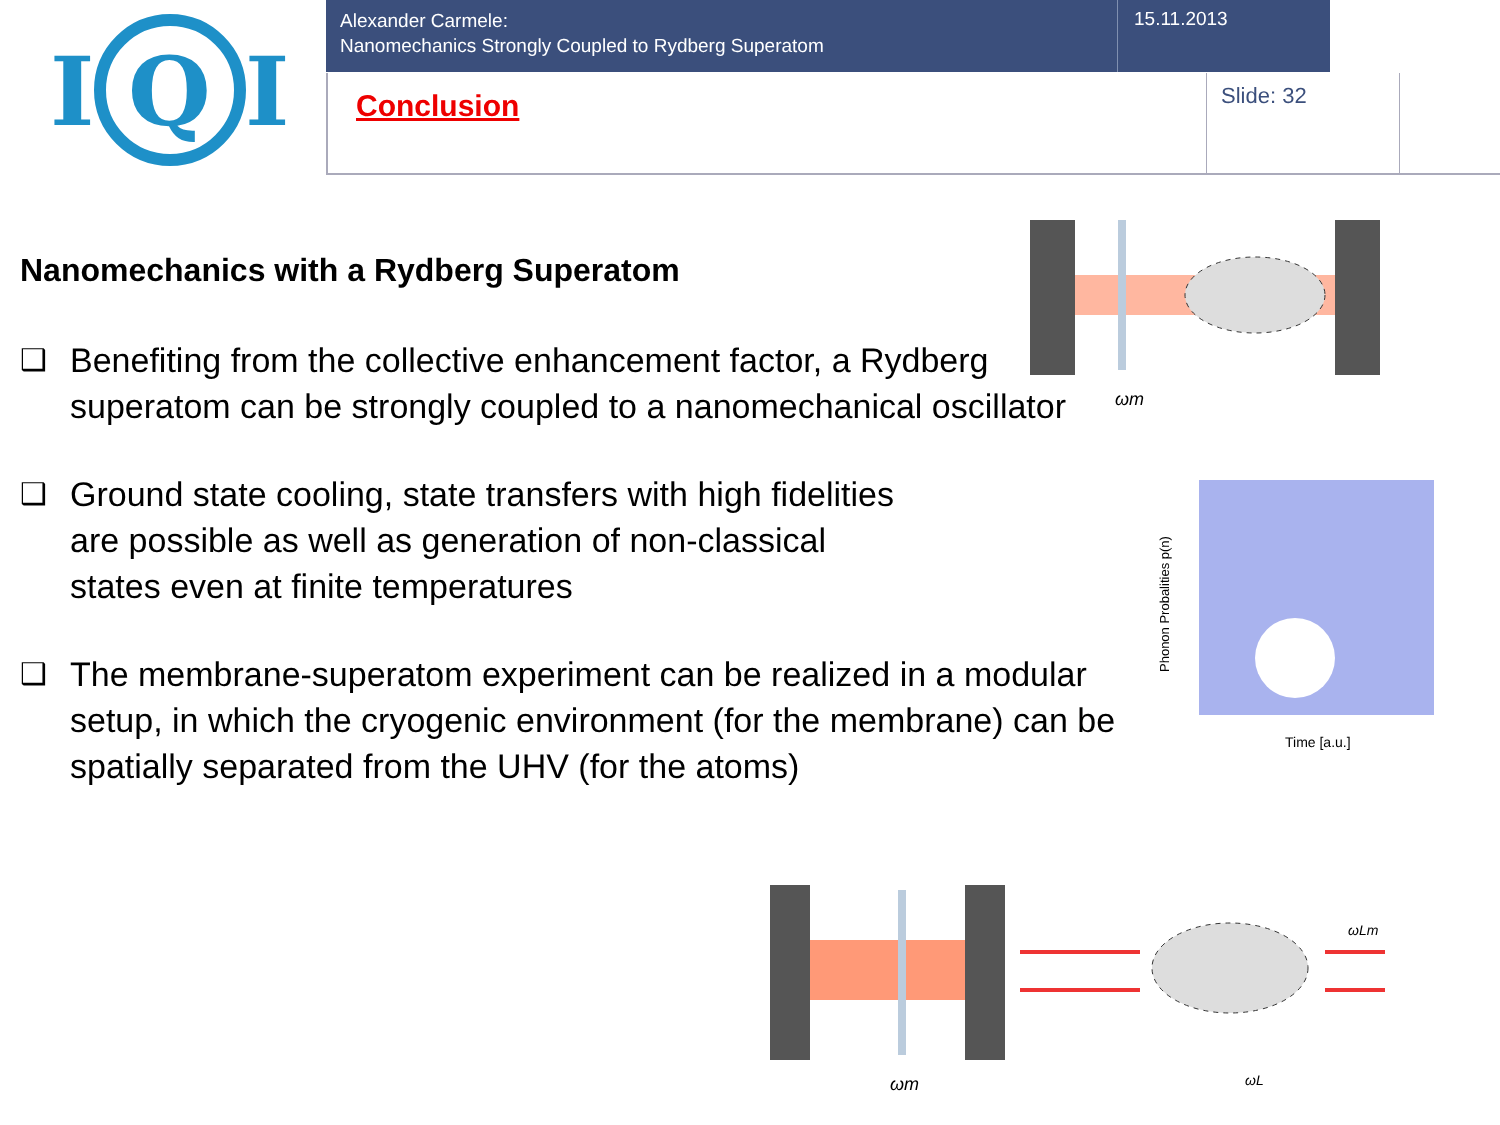I
Q
I
Alexander Carmele:
Nanomechanics Strongly Coupled to Rydberg Superatom
15.11.2013
Conclusion
Slide: 32
Nanomechanics with a Rydberg Superatom
❑ Benefiting from the collective enhancement factor, a Rydberg superatom can be strongly coupled to a nanomechanical oscillator
❑ Ground state cooling, state transfers with high fidelities are possible as well as generation of non-classical states even at finite temperatures
❑ The membrane-superatom experiment can be realized in a modular setup, in which the cryogenic environment (for the membrane) can be spatially separated from the UHV (for the atoms)
ωm
Phonon Probalities p(n)
Time [a.u.]
ωm
ωL
ωLm